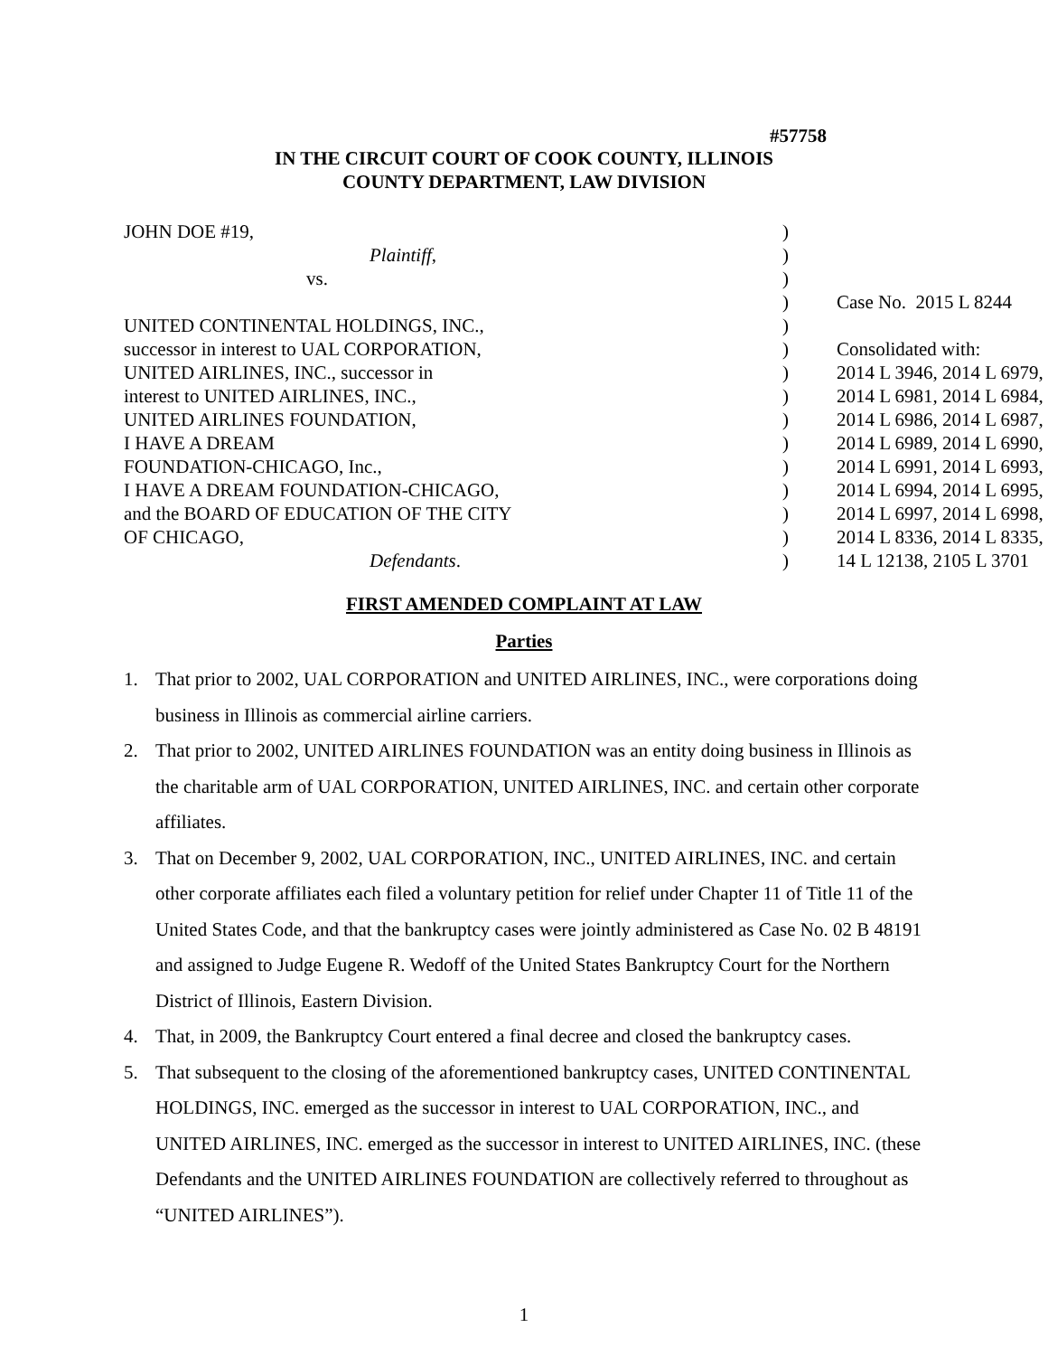#57758
IN THE CIRCUIT COURT OF COOK COUNTY, ILLINOIS
COUNTY DEPARTMENT, LAW DIVISION
| JOHN DOE #19, | ) | |
| Plaintiff , | ) | |
| vs. | ) | |
| | ) | Case No. 2015 L 8244 |
| UNITED CONTINENTAL HOLDINGS, INC., | ) | |
| successor in interest to UAL CORPORATION, | ) | Consolidated with: |
| UNITED AIRLINES, INC., successor in | ) | 2014 L 3946, 2014 L 6979, |
| interest to UNITED AIRLINES, INC., | ) | 2014 L 6981, 2014 L 6984, |
| UNITED AIRLINES FOUNDATION, | ) | 2014 L 6986, 2014 L 6987, |
| I HAVE A DREAM | ) | 2014 L 6989, 2014 L 6990, |
| FOUNDATION-CHICAGO, Inc., | ) | 2014 L 6991, 2014 L 6993, |
| I HAVE A DREAM FOUNDATION-CHICAGO, | ) | 2014 L 6994, 2014 L 6995, |
| and the BOARD OF EDUCATION OF THE CITY | ) | 2014 L 6997, 2014 L 6998, |
| OF CHICAGO, | ) | 2014 L 8336, 2014 L 8335, |
| Defendants . | ) | 14 L 12138, 2105 L 3701 |
FIRST AMENDED COMPLAINT AT LAW
Parties
1. That prior to 2002, UAL CORPORATION and UNITED AIRLINES, INC., were corporations doing business in Illinois as commercial airline carriers.
2. That prior to 2002, UNITED AIRLINES FOUNDATION was an entity doing business in Illinois as the charitable arm of UAL CORPORATION, UNITED AIRLINES, INC. and certain other corporate affiliates.
3. That on December 9, 2002, UAL CORPORATION, INC., UNITED AIRLINES, INC. and certain other corporate affiliates each filed a voluntary petition for relief under Chapter 11 of Title 11 of the United States Code, and that the bankruptcy cases were jointly administered as Case No. 02 B 48191 and assigned to Judge Eugene R. Wedoff of the United States Bankruptcy Court for the Northern District of Illinois, Eastern Division.
4. That, in 2009, the Bankruptcy Court entered a final decree and closed the bankruptcy cases.
5. That subsequent to the closing of the aforementioned bankruptcy cases, UNITED CONTINENTAL HOLDINGS, INC. emerged as the successor in interest to UAL CORPORATION, INC., and UNITED AIRLINES, INC. emerged as the successor in interest to UNITED AIRLINES, INC. (these Defendants and the UNITED AIRLINES FOUNDATION are collectively referred to throughout as “UNITED AIRLINES”).
1